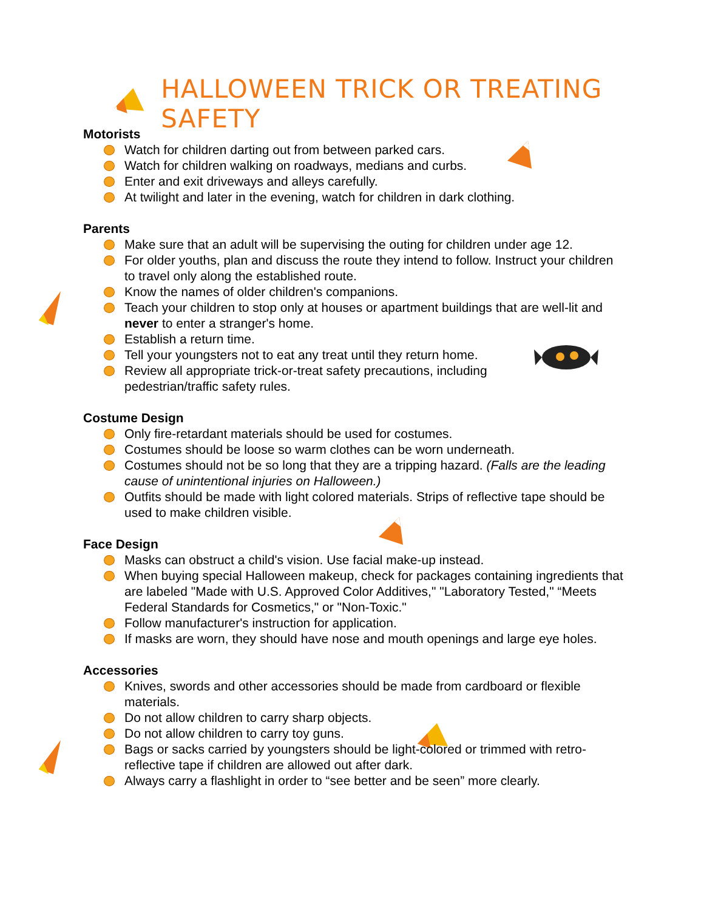HALLOWEEN TRICK OR TREATING SAFETY
Motorists
Watch for children darting out from between parked cars.
Watch for children walking on roadways, medians and curbs.
Enter and exit driveways and alleys carefully.
At twilight and later in the evening, watch for children in dark clothing.
Parents
Make sure that an adult will be supervising the outing for children under age 12.
For older youths, plan and discuss the route they intend to follow. Instruct your children to travel only along the established route.
Know the names of older children's companions.
Teach your children to stop only at houses or apartment buildings that are well-lit and never to enter a stranger's home.
Establish a return time.
Tell your youngsters not to eat any treat until they return home.
Review all appropriate trick-or-treat safety precautions, including pedestrian/traffic safety rules.
Costume Design
Only fire-retardant materials should be used for costumes.
Costumes should be loose so warm clothes can be worn underneath.
Costumes should not be so long that they are a tripping hazard. (Falls are the leading cause of unintentional injuries on Halloween.)
Outfits should be made with light colored materials. Strips of reflective tape should be used to make children visible.
Face Design
Masks can obstruct a child's vision. Use facial make-up instead.
When buying special Halloween makeup, check for packages containing ingredients that are labeled "Made with U.S. Approved Color Additives," "Laboratory Tested," “Meets Federal Standards for Cosmetics," or "Non-Toxic."
Follow manufacturer's instruction for application.
If masks are worn, they should have nose and mouth openings and large eye holes.
Accessories
Knives, swords and other accessories should be made from cardboard or flexible materials.
Do not allow children to carry sharp objects.
Do not allow children to carry toy guns.
Bags or sacks carried by youngsters should be light-colored or trimmed with retro-reflective tape if children are allowed out after dark.
Always carry a flashlight in order to “see better and be seen” more clearly.